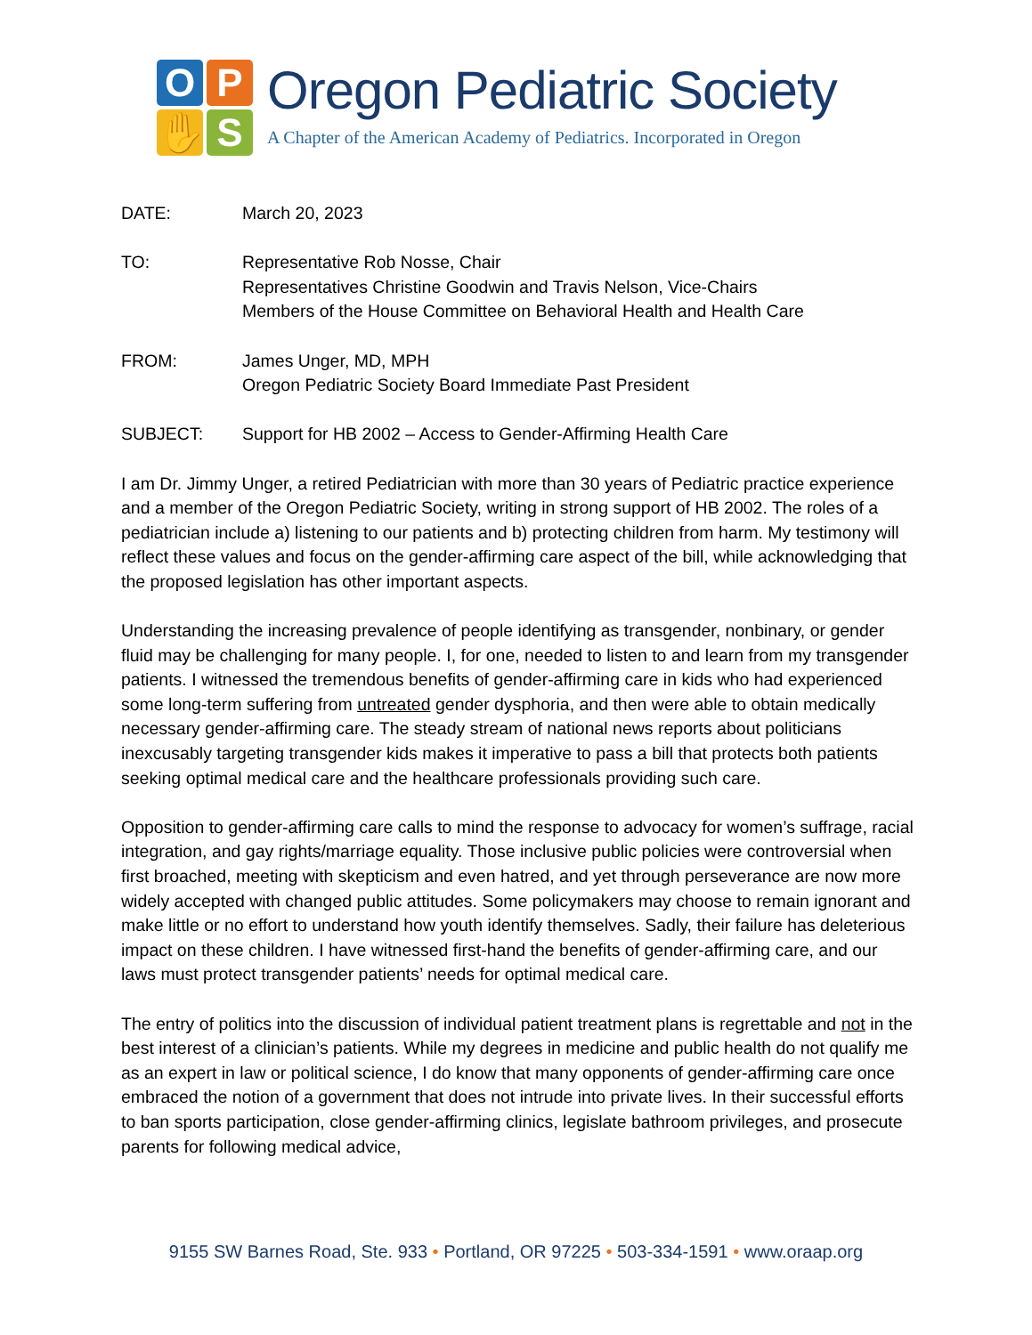O
P
✋
S
Oregon Pediatric Society
A Chapter of the American Academy of Pediatrics. Incorporated in Oregon
DATE: March 20, 2023
TO: Representative Rob Nosse, Chair
Representatives Christine Goodwin and Travis Nelson, Vice-Chairs
Members of the House Committee on Behavioral Health and Health Care
FROM: James Unger, MD, MPH
Oregon Pediatric Society Board Immediate Past President
SUBJECT: Support for HB 2002 – Access to Gender-Affirming Health Care
I am Dr. Jimmy Unger, a retired Pediatrician with more than 30 years of Pediatric practice experience and a member of the Oregon Pediatric Society, writing in strong support of HB 2002. The roles of a pediatrician include a) listening to our patients and b) protecting children from harm. My testimony will reflect these values and focus on the gender-affirming care aspect of the bill, while acknowledging that the proposed legislation has other important aspects.
Understanding the increasing prevalence of people identifying as transgender, nonbinary, or gender fluid may be challenging for many people. I, for one, needed to listen to and learn from my transgender patients. I witnessed the tremendous benefits of gender-affirming care in kids who had experienced some long-term suffering from untreated gender dysphoria, and then were able to obtain medically necessary gender-affirming care. The steady stream of national news reports about politicians inexcusably targeting transgender kids makes it imperative to pass a bill that protects both patients seeking optimal medical care and the healthcare professionals providing such care.
Opposition to gender-affirming care calls to mind the response to advocacy for women’s suffrage, racial integration, and gay rights/marriage equality. Those inclusive public policies were controversial when first broached, meeting with skepticism and even hatred, and yet through perseverance are now more widely accepted with changed public attitudes. Some policymakers may choose to remain ignorant and make little or no effort to understand how youth identify themselves. Sadly, their failure has deleterious impact on these children. I have witnessed first-hand the benefits of gender-affirming care, and our laws must protect transgender patients’ needs for optimal medical care.
The entry of politics into the discussion of individual patient treatment plans is regrettable and not in the best interest of a clinician’s patients. While my degrees in medicine and public health do not qualify me as an expert in law or political science, I do know that many opponents of gender-affirming care once embraced the notion of a government that does not intrude into private lives. In their successful efforts to ban sports participation, close gender-affirming clinics, legislate bathroom privileges, and prosecute parents for following medical advice,
9155 SW Barnes Road, Ste. 933 • Portland, OR 97225 • 503-334-1591 • www.oraap.org